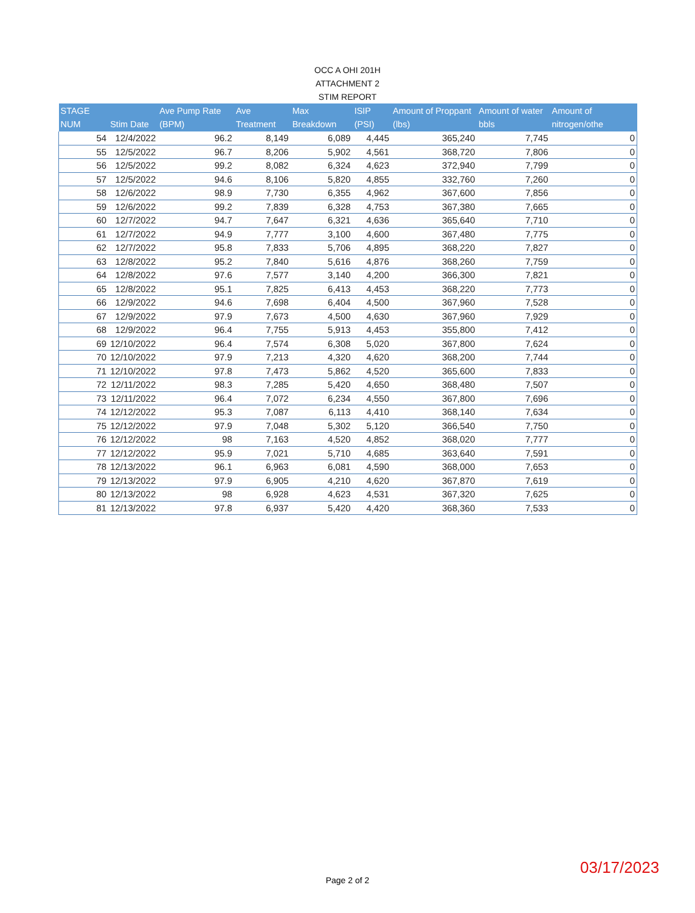OCC A OHI 201H
ATTACHMENT 2
STIM REPORT
| STAGE NUM | Stim Date | Ave Pump Rate (BPM) | Ave Treatment | Max Breakdown | ISIP (PSI) | Amount of Proppant (lbs) | Amount of water bbls | Amount of nitrogen/othe |
| --- | --- | --- | --- | --- | --- | --- | --- | --- |
| 54 | 12/4/2022 | 96.2 | 8,149 | 6,089 | 4,445 | 365,240 | 7,745 | 0 |
| 55 | 12/5/2022 | 96.7 | 8,206 | 5,902 | 4,561 | 368,720 | 7,806 | 0 |
| 56 | 12/5/2022 | 99.2 | 8,082 | 6,324 | 4,623 | 372,940 | 7,799 | 0 |
| 57 | 12/5/2022 | 94.6 | 8,106 | 5,820 | 4,855 | 332,760 | 7,260 | 0 |
| 58 | 12/6/2022 | 98.9 | 7,730 | 6,355 | 4,962 | 367,600 | 7,856 | 0 |
| 59 | 12/6/2022 | 99.2 | 7,839 | 6,328 | 4,753 | 367,380 | 7,665 | 0 |
| 60 | 12/7/2022 | 94.7 | 7,647 | 6,321 | 4,636 | 365,640 | 7,710 | 0 |
| 61 | 12/7/2022 | 94.9 | 7,777 | 3,100 | 4,600 | 367,480 | 7,775 | 0 |
| 62 | 12/7/2022 | 95.8 | 7,833 | 5,706 | 4,895 | 368,220 | 7,827 | 0 |
| 63 | 12/8/2022 | 95.2 | 7,840 | 5,616 | 4,876 | 368,260 | 7,759 | 0 |
| 64 | 12/8/2022 | 97.6 | 7,577 | 3,140 | 4,200 | 366,300 | 7,821 | 0 |
| 65 | 12/8/2022 | 95.1 | 7,825 | 6,413 | 4,453 | 368,220 | 7,773 | 0 |
| 66 | 12/9/2022 | 94.6 | 7,698 | 6,404 | 4,500 | 367,960 | 7,528 | 0 |
| 67 | 12/9/2022 | 97.9 | 7,673 | 4,500 | 4,630 | 367,960 | 7,929 | 0 |
| 68 | 12/9/2022 | 96.4 | 7,755 | 5,913 | 4,453 | 355,800 | 7,412 | 0 |
| 69 | 12/10/2022 | 96.4 | 7,574 | 6,308 | 5,020 | 367,800 | 7,624 | 0 |
| 70 | 12/10/2022 | 97.9 | 7,213 | 4,320 | 4,620 | 368,200 | 7,744 | 0 |
| 71 | 12/10/2022 | 97.8 | 7,473 | 5,862 | 4,520 | 365,600 | 7,833 | 0 |
| 72 | 12/11/2022 | 98.3 | 7,285 | 5,420 | 4,650 | 368,480 | 7,507 | 0 |
| 73 | 12/11/2022 | 96.4 | 7,072 | 6,234 | 4,550 | 367,800 | 7,696 | 0 |
| 74 | 12/12/2022 | 95.3 | 7,087 | 6,113 | 4,410 | 368,140 | 7,634 | 0 |
| 75 | 12/12/2022 | 97.9 | 7,048 | 5,302 | 5,120 | 366,540 | 7,750 | 0 |
| 76 | 12/12/2022 | 98 | 7,163 | 4,520 | 4,852 | 368,020 | 7,777 | 0 |
| 77 | 12/12/2022 | 95.9 | 7,021 | 5,710 | 4,685 | 363,640 | 7,591 | 0 |
| 78 | 12/13/2022 | 96.1 | 6,963 | 6,081 | 4,590 | 368,000 | 7,653 | 0 |
| 79 | 12/13/2022 | 97.9 | 6,905 | 4,210 | 4,620 | 367,870 | 7,619 | 0 |
| 80 | 12/13/2022 | 98 | 6,928 | 4,623 | 4,531 | 367,320 | 7,625 | 0 |
| 81 | 12/13/2022 | 97.8 | 6,937 | 5,420 | 4,420 | 368,360 | 7,533 | 0 |
03/17/2023
Page 2 of 2